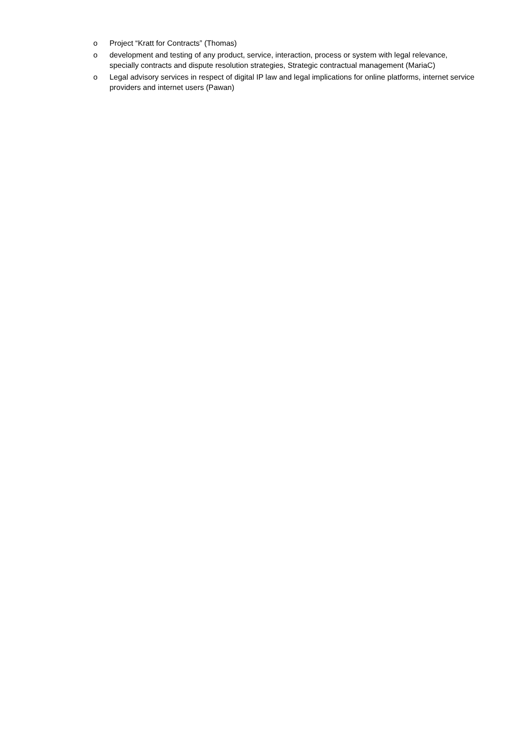o Project “Kratt for Contracts” (Thomas)
o development and testing of any product, service, interaction, process or system with legal relevance, specially contracts and dispute resolution strategies, Strategic contractual management (MariaC)
o Legal advisory services in respect of digital IP law and legal implications for online platforms, internet service providers and internet users (Pawan)